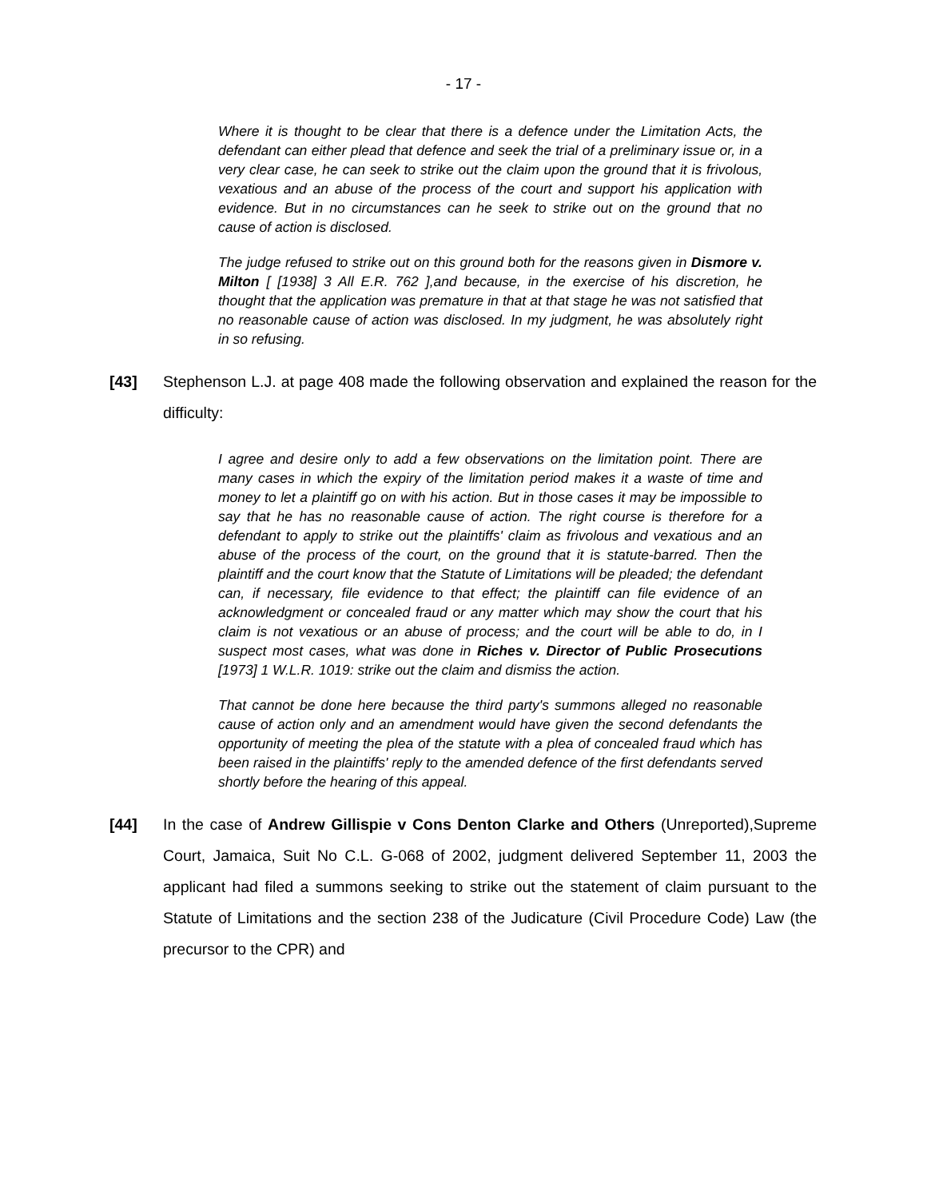- 17 -
Where it is thought to be clear that there is a defence under the Limitation Acts, the defendant can either plead that defence and seek the trial of a preliminary issue or, in a very clear case, he can seek to strike out the claim upon the ground that it is frivolous, vexatious and an abuse of the process of the court and support his application with evidence. But in no circumstances can he seek to strike out on the ground that no cause of action is disclosed.
The judge refused to strike out on this ground both for the reasons given in Dismore v. Milton [ [1938] 3 All E.R. 762 ],and because, in the exercise of his discretion, he thought that the application was premature in that at that stage he was not satisfied that no reasonable cause of action was disclosed. In my judgment, he was absolutely right in so refusing.
[43] Stephenson L.J. at page 408 made the following observation and explained the reason for the difficulty:
I agree and desire only to add a few observations on the limitation point. There are many cases in which the expiry of the limitation period makes it a waste of time and money to let a plaintiff go on with his action. But in those cases it may be impossible to say that he has no reasonable cause of action. The right course is therefore for a defendant to apply to strike out the plaintiffs' claim as frivolous and vexatious and an abuse of the process of the court, on the ground that it is statute-barred. Then the plaintiff and the court know that the Statute of Limitations will be pleaded; the defendant can, if necessary, file evidence to that effect; the plaintiff can file evidence of an acknowledgment or concealed fraud or any matter which may show the court that his claim is not vexatious or an abuse of process; and the court will be able to do, in I suspect most cases, what was done in Riches v. Director of Public Prosecutions [1973] 1 W.L.R. 1019: strike out the claim and dismiss the action.
That cannot be done here because the third party's summons alleged no reasonable cause of action only and an amendment would have given the second defendants the opportunity of meeting the plea of the statute with a plea of concealed fraud which has been raised in the plaintiffs' reply to the amended defence of the first defendants served shortly before the hearing of this appeal.
[44] In the case of Andrew Gillispie v Cons Denton Clarke and Others (Unreported),Supreme Court, Jamaica, Suit No C.L. G-068 of 2002, judgment delivered September 11, 2003 the applicant had filed a summons seeking to strike out the statement of claim pursuant to the Statute of Limitations and the section 238 of the Judicature (Civil Procedure Code) Law (the precursor to the CPR) and